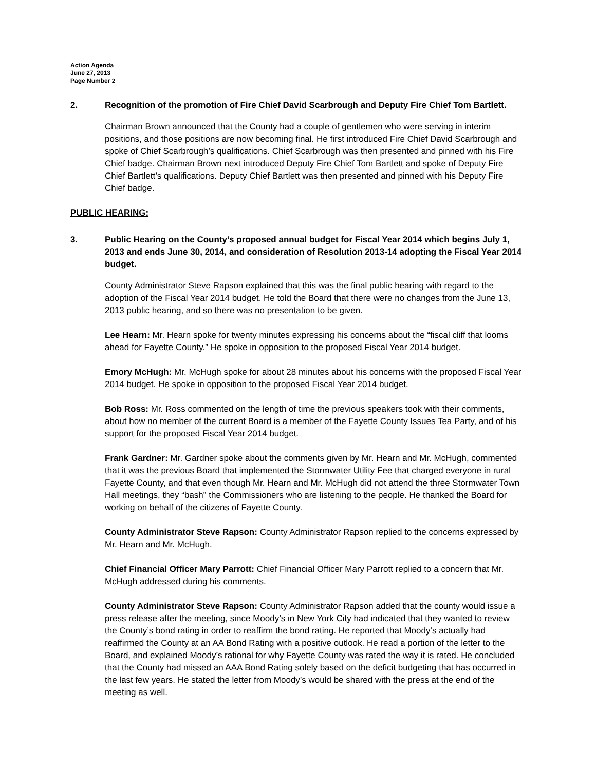Action Agenda
June 27, 2013
Page Number 2
2. Recognition of the promotion of Fire Chief David Scarbrough and Deputy Fire Chief Tom Bartlett.
Chairman Brown announced that the County had a couple of gentlemen who were serving in interim positions, and those positions are now becoming final. He first introduced Fire Chief David Scarbrough and spoke of Chief Scarbrough’s qualifications. Chief Scarbrough was then presented and pinned with his Fire Chief badge. Chairman Brown next introduced Deputy Fire Chief Tom Bartlett and spoke of Deputy Fire Chief Bartlett’s qualifications. Deputy Chief Bartlett was then presented and pinned with his Deputy Fire Chief badge.
PUBLIC HEARING:
3. Public Hearing on the County’s proposed annual budget for Fiscal Year 2014 which begins July 1, 2013 and ends June 30, 2014, and consideration of Resolution 2013-14 adopting the Fiscal Year 2014 budget.
County Administrator Steve Rapson explained that this was the final public hearing with regard to the adoption of the Fiscal Year 2014 budget. He told the Board that there were no changes from the June 13, 2013 public hearing, and so there was no presentation to be given.
Lee Hearn: Mr. Hearn spoke for twenty minutes expressing his concerns about the “fiscal cliff that looms ahead for Fayette County.” He spoke in opposition to the proposed Fiscal Year 2014 budget.
Emory McHugh: Mr. McHugh spoke for about 28 minutes about his concerns with the proposed Fiscal Year 2014 budget. He spoke in opposition to the proposed Fiscal Year 2014 budget.
Bob Ross: Mr. Ross commented on the length of time the previous speakers took with their comments, about how no member of the current Board is a member of the Fayette County Issues Tea Party, and of his support for the proposed Fiscal Year 2014 budget.
Frank Gardner: Mr. Gardner spoke about the comments given by Mr. Hearn and Mr. McHugh, commented that it was the previous Board that implemented the Stormwater Utility Fee that charged everyone in rural Fayette County, and that even though Mr. Hearn and Mr. McHugh did not attend the three Stormwater Town Hall meetings, they “bash” the Commissioners who are listening to the people. He thanked the Board for working on behalf of the citizens of Fayette County.
County Administrator Steve Rapson: County Administrator Rapson replied to the concerns expressed by Mr. Hearn and Mr. McHugh.
Chief Financial Officer Mary Parrott: Chief Financial Officer Mary Parrott replied to a concern that Mr. McHugh addressed during his comments.
County Administrator Steve Rapson: County Administrator Rapson added that the county would issue a press release after the meeting, since Moody’s in New York City had indicated that they wanted to review the County’s bond rating in order to reaffirm the bond rating. He reported that Moody’s actually had reaffirmed the County at an AA Bond Rating with a positive outlook. He read a portion of the letter to the Board, and explained Moody’s rational for why Fayette County was rated the way it is rated. He concluded that the County had missed an AAA Bond Rating solely based on the deficit budgeting that has occurred in the last few years. He stated the letter from Moody’s would be shared with the press at the end of the meeting as well.